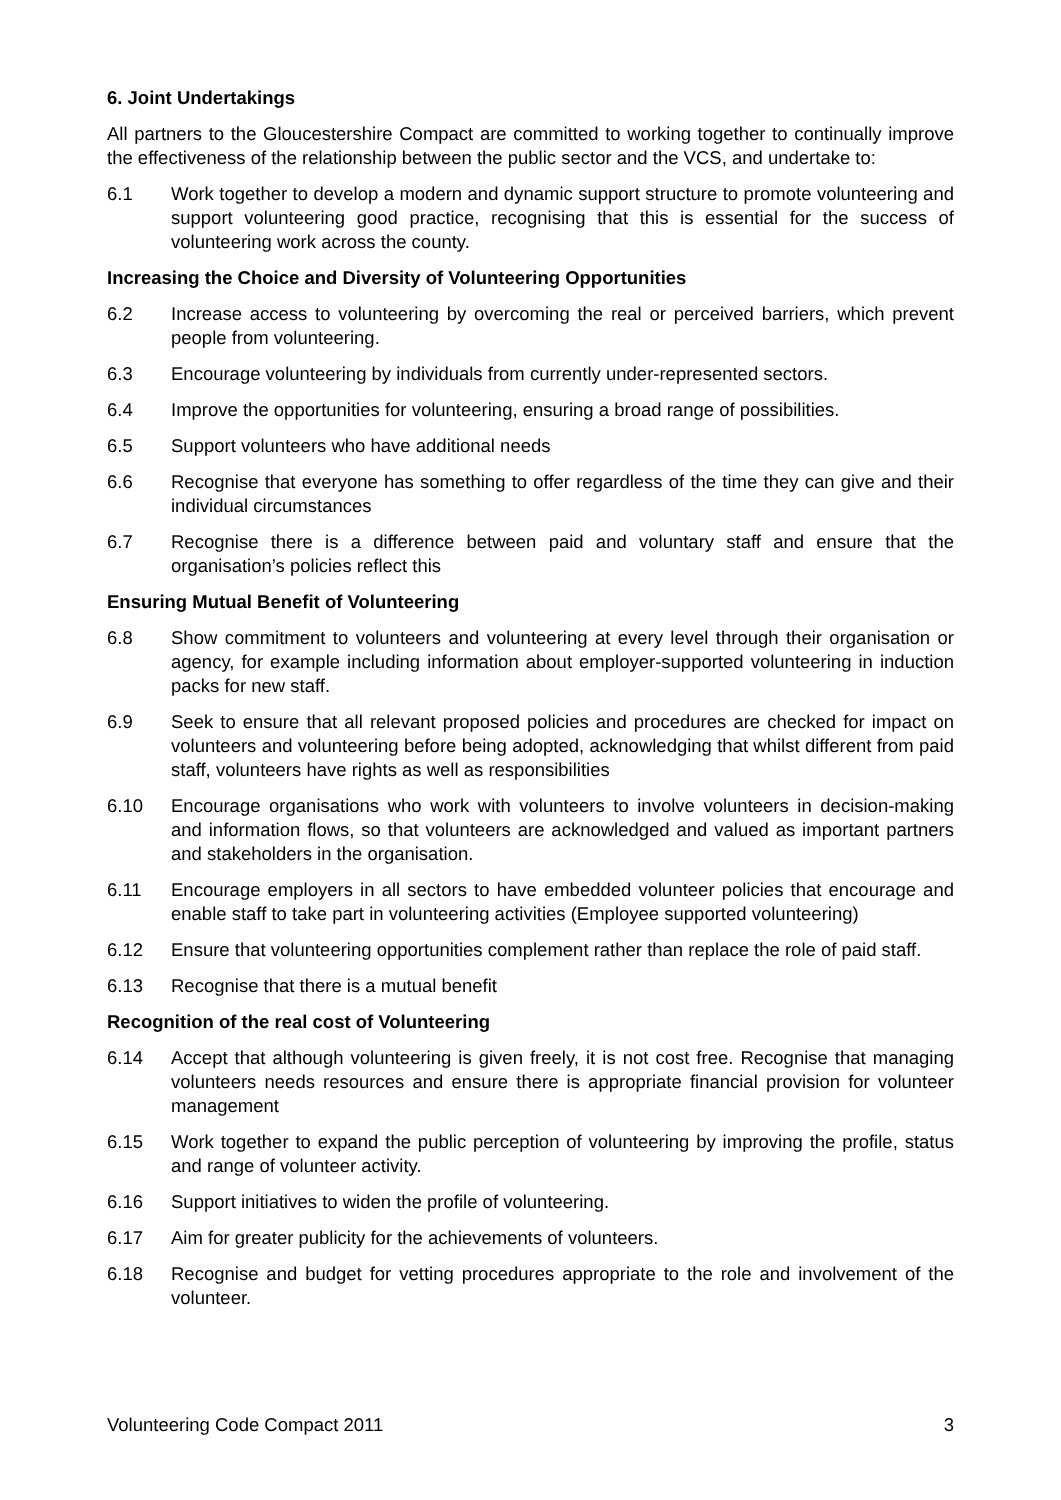6. Joint Undertakings
All partners to the Gloucestershire Compact are committed to working together to continually improve the effectiveness of the relationship between the public sector and the VCS, and undertake to:
6.1 Work together to develop a modern and dynamic support structure to promote volunteering and support volunteering good practice, recognising that this is essential for the success of volunteering work across the county.
Increasing the Choice and Diversity of Volunteering Opportunities
6.2 Increase access to volunteering by overcoming the real or perceived barriers, which prevent people from volunteering.
6.3 Encourage volunteering by individuals from currently under-represented sectors.
6.4 Improve the opportunities for volunteering, ensuring a broad range of possibilities.
6.5 Support volunteers who have additional needs
6.6 Recognise that everyone has something to offer regardless of the time they can give and their individual circumstances
6.7 Recognise there is a difference between paid and voluntary staff and ensure that the organisation’s policies reflect this
Ensuring Mutual Benefit of Volunteering
6.8 Show commitment to volunteers and volunteering at every level through their organisation or agency, for example including information about employer-supported volunteering in induction packs for new staff.
6.9 Seek to ensure that all relevant proposed policies and procedures are checked for impact on volunteers and volunteering before being adopted, acknowledging that whilst different from paid staff, volunteers have rights as well as responsibilities
6.10 Encourage organisations who work with volunteers to involve volunteers in decision-making and information flows, so that volunteers are acknowledged and valued as important partners and stakeholders in the organisation.
6.11 Encourage employers in all sectors to have embedded volunteer policies that encourage and enable staff to take part in volunteering activities (Employee supported volunteering)
6.12 Ensure that volunteering opportunities complement rather than replace the role of paid staff.
6.13 Recognise that there is a mutual benefit
Recognition of the real cost of Volunteering
6.14 Accept that although volunteering is given freely, it is not cost free. Recognise that managing volunteers needs resources and ensure there is appropriate financial provision for volunteer management
6.15 Work together to expand the public perception of volunteering by improving the profile, status and range of volunteer activity.
6.16 Support initiatives to widen the profile of volunteering.
6.17 Aim for greater publicity for the achievements of volunteers.
6.18 Recognise and budget for vetting procedures appropriate to the role and involvement of the volunteer.
Volunteering Code Compact 2011 3